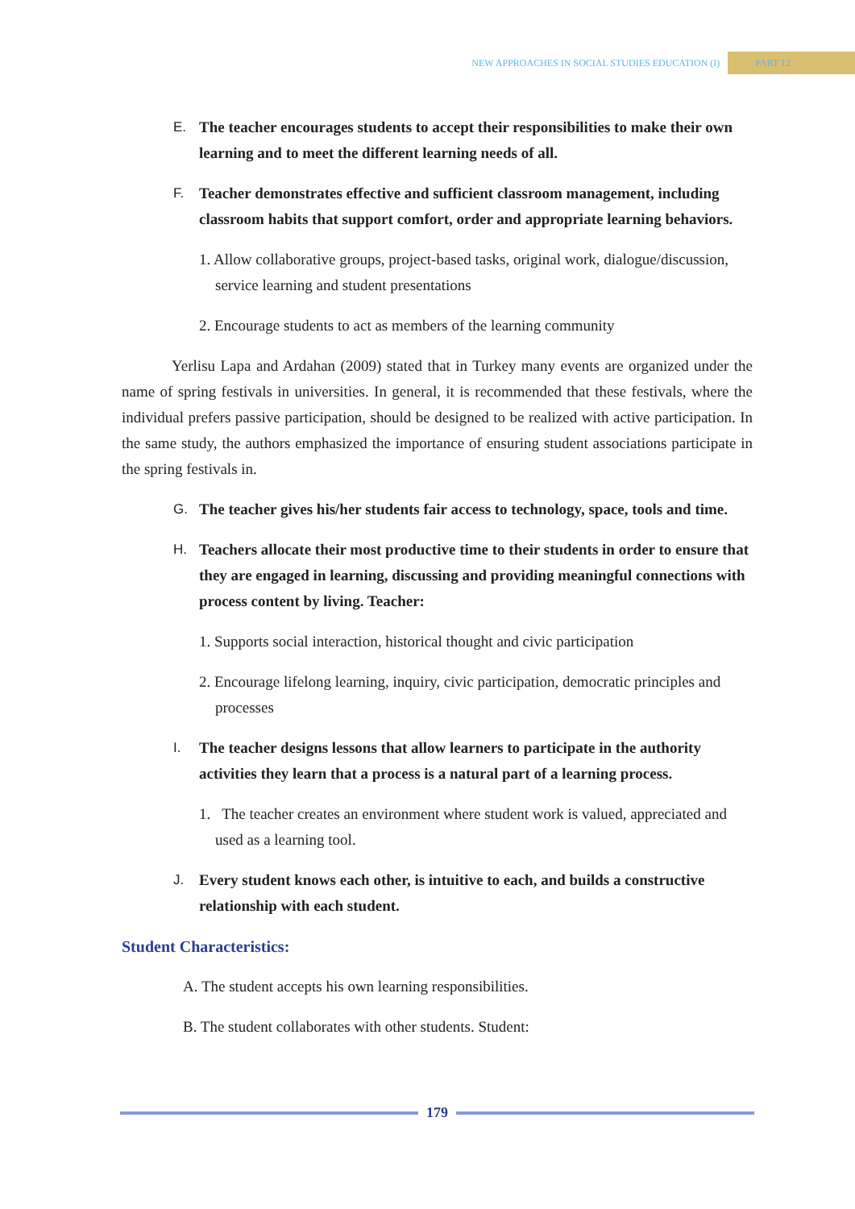NEW APPROACHES IN SOCIAL STUDIES EDUCATION (I) PART 12
E. The teacher encourages students to accept their responsibilities to make their own learning and to meet the different learning needs of all.
F. Teacher demonstrates effective and sufficient classroom management, including classroom habits that support comfort, order and appropriate learning behaviors.
1. Allow collaborative groups, project-based tasks, original work, dialogue/discussion, service learning and student presentations
2. Encourage students to act as members of the learning community
Yerlisu Lapa and Ardahan (2009) stated that in Turkey many events are organized under the name of spring festivals in universities. In general, it is recommended that these festivals, where the individual prefers passive participation, should be designed to be realized with active participation. In the same study, the authors emphasized the importance of ensuring student associations participate in the spring festivals in.
G. The teacher gives his/her students fair access to technology, space, tools and time.
H. Teachers allocate their most productive time to their students in order to ensure that they are engaged in learning, discussing and providing meaningful connections with process content by living. Teacher:
1. Supports social interaction, historical thought and civic participation
2. Encourage lifelong learning, inquiry, civic participation, democratic principles and processes
I. The teacher designs lessons that allow learners to participate in the authority activities they learn that a process is a natural part of a learning process.
1. The teacher creates an environment where student work is valued, appreciated and used as a learning tool.
J. Every student knows each other, is intuitive to each, and builds a constructive relationship with each student.
Student Characteristics:
A. The student accepts his own learning responsibilities.
B. The student collaborates with other students. Student:
179